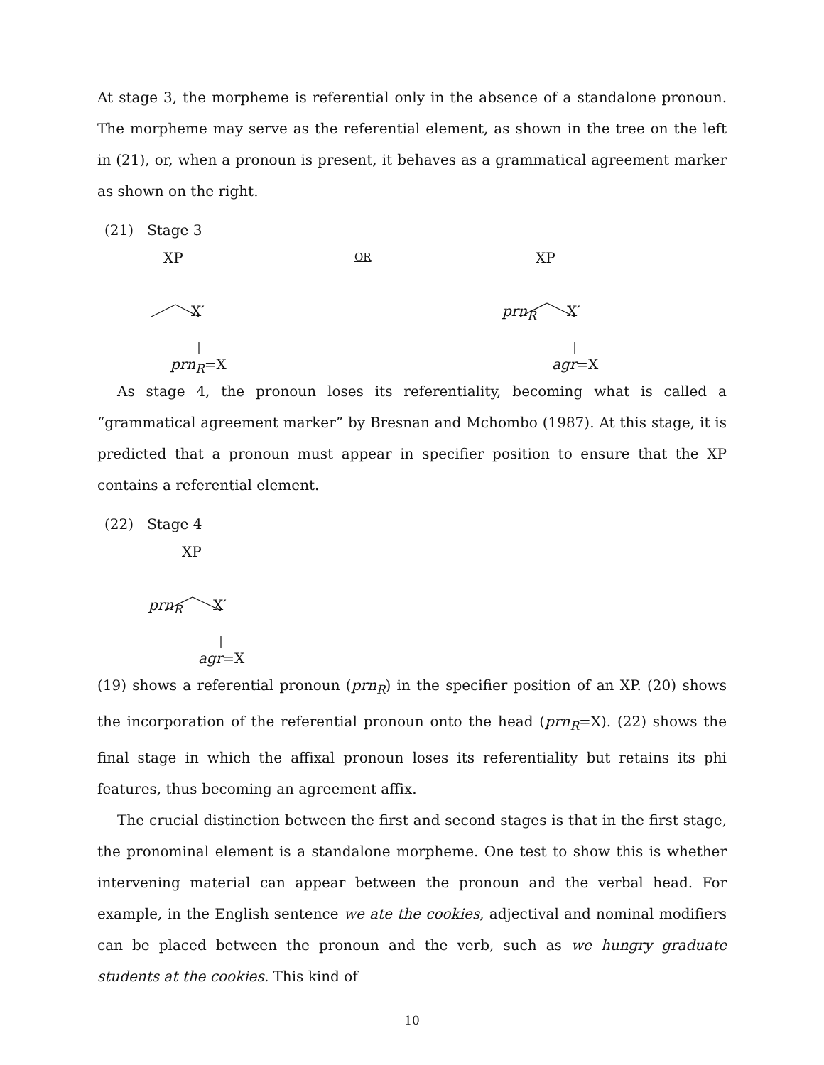At stage 3, the morpheme is referential only in the absence of a standalone pronoun. The morpheme may serve as the referential element, as shown in the tree on the left in (21), or, when a pronoun is present, it behaves as a grammatical agreement marker as shown on the right.
(21) Stage 3
XP OR XP
X′ prn<sub>R</sub> X′
prn<sub>R</sub>=X agr=X
As stage 4, the pronoun loses its referentiality, becoming what is called a “grammatical agreement marker” by Bresnan and Mchombo (1987). At this stage, it is predicted that a pronoun must appear in specifier position to ensure that the XP contains a referential element.
(22) Stage 4
XP
prn<sub>R</sub> X′
agr=X
(19) shows a referential pronoun (prn<sub>R</sub>) in the specifier position of an XP. (20) shows the incorporation of the referential pronoun onto the head (prn<sub>R</sub>=X). (22) shows the final stage in which the affixal pronoun loses its referentiality but retains its phi features, thus becoming an agreement affix.
The crucial distinction between the first and second stages is that in the first stage, the pronominal element is a standalone morpheme. One test to show this is whether intervening material can appear between the pronoun and the verbal head. For example, in the English sentence we ate the cookies, adjectival and nominal modifiers can be placed between the pronoun and the verb, such as we hungry graduate students at the cookies. This kind of
10